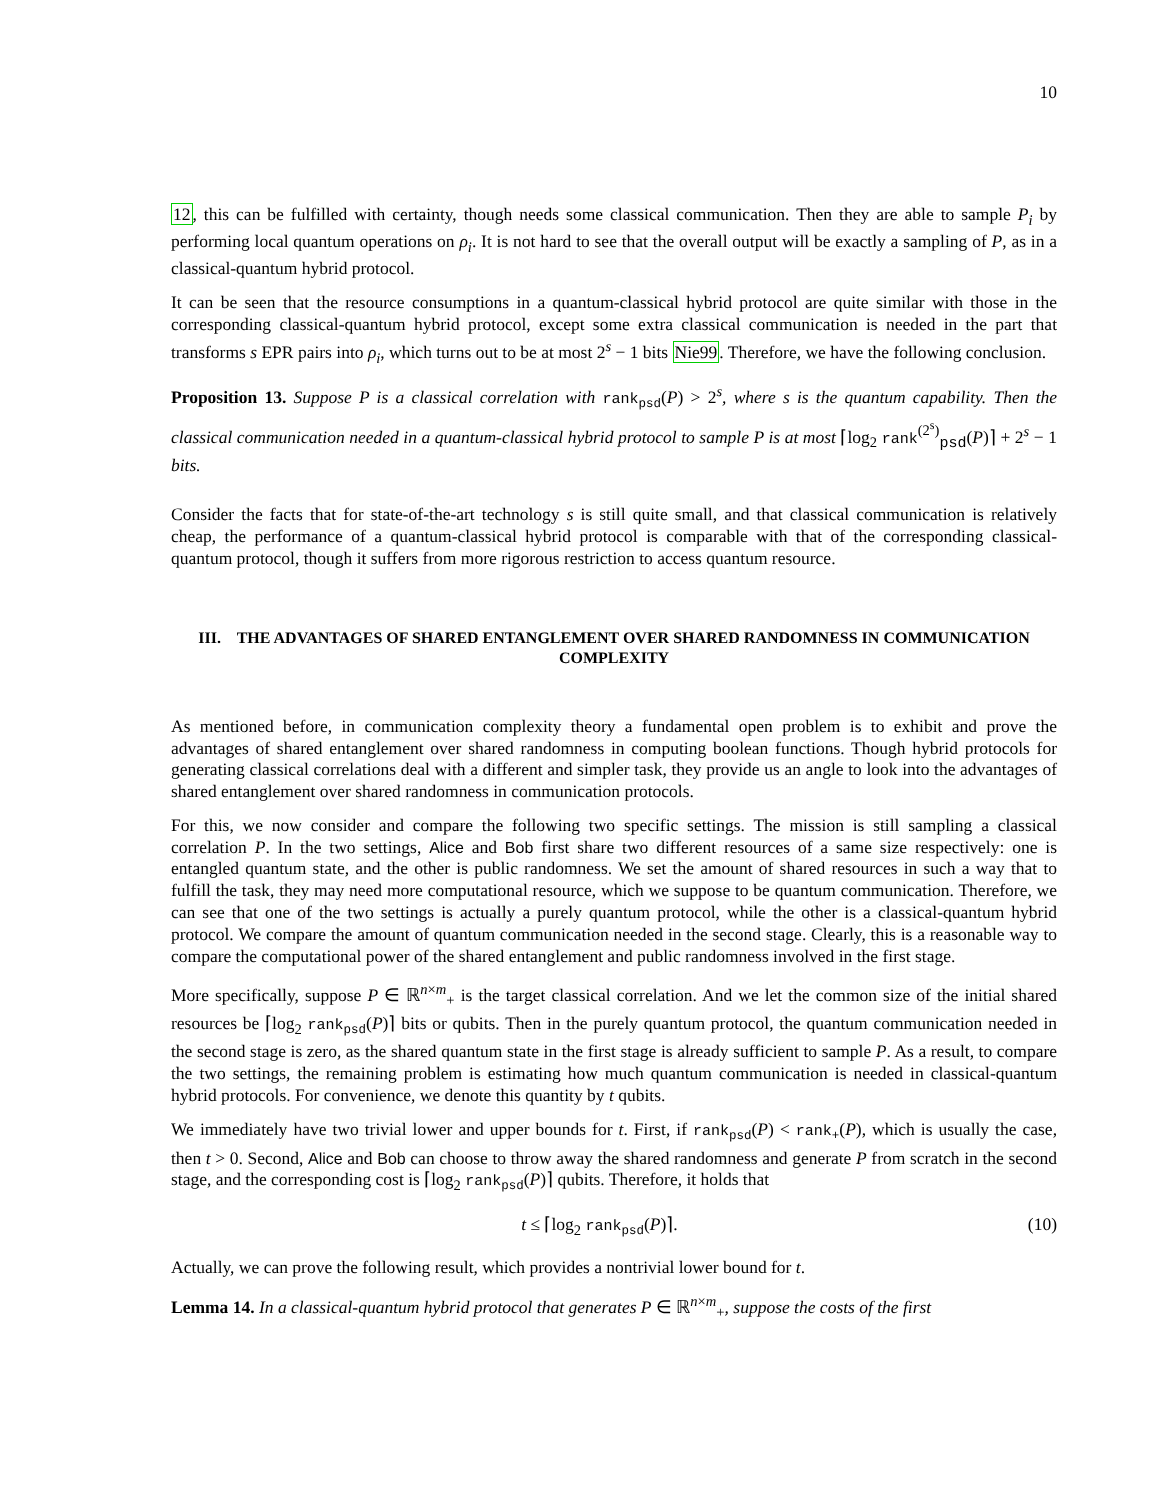10
12, this can be fulfilled with certainty, though needs some classical communication. Then they are able to sample P<sub>i</sub> by performing local quantum operations on ρ<sub>i</sub>. It is not hard to see that the overall output will be exactly a sampling of P, as in a classical-quantum hybrid protocol.
It can be seen that the resource consumptions in a quantum-classical hybrid protocol are quite similar with those in the corresponding classical-quantum hybrid protocol, except some extra classical communication is needed in the part that transforms s EPR pairs into ρ<sub>i</sub>, which turns out to be at most 2<sup>s</sup> − 1 bits Nie99. Therefore, we have the following conclusion.
Proposition 13. Suppose P is a classical correlation with rank<sub>psd</sub>(P) > 2<sup>s</sup>, where s is the quantum capability. Then the classical communication needed in a quantum-classical hybrid protocol to sample P is at most ⌈log<sub>2</sub> rank<sup>(2<sup>s</sup>)</sup><sub>psd</sub>(P)⌉ + 2<sup>s</sup> − 1 bits.
Consider the facts that for state-of-the-art technology s is still quite small, and that classical communication is relatively cheap, the performance of a quantum-classical hybrid protocol is comparable with that of the corresponding classical-quantum protocol, though it suffers from more rigorous restriction to access quantum resource.
III. THE ADVANTAGES OF SHARED ENTANGLEMENT OVER SHARED RANDOMNESS IN COMMUNICATION COMPLEXITY
As mentioned before, in communication complexity theory a fundamental open problem is to exhibit and prove the advantages of shared entanglement over shared randomness in computing boolean functions. Though hybrid protocols for generating classical correlations deal with a different and simpler task, they provide us an angle to look into the advantages of shared entanglement over shared randomness in communication protocols.
For this, we now consider and compare the following two specific settings. The mission is still sampling a classical correlation P. In the two settings, Alice and Bob first share two different resources of a same size respectively: one is entangled quantum state, and the other is public randomness. We set the amount of shared resources in such a way that to fulfill the task, they may need more computational resource, which we suppose to be quantum communication. Therefore, we can see that one of the two settings is actually a purely quantum protocol, while the other is a classical-quantum hybrid protocol. We compare the amount of quantum communication needed in the second stage. Clearly, this is a reasonable way to compare the computational power of the shared entanglement and public randomness involved in the first stage.
More specifically, suppose P ∈ ℝ<sup>n×m</sup><sub>+</sub> is the target classical correlation. And we let the common size of the initial shared resources be ⌈log<sub>2</sub> rank<sub>psd</sub>(P)⌉ bits or qubits. Then in the purely quantum protocol, the quantum communication needed in the second stage is zero, as the shared quantum state in the first stage is already sufficient to sample P. As a result, to compare the two settings, the remaining problem is estimating how much quantum communication is needed in classical-quantum hybrid protocols. For convenience, we denote this quantity by t qubits.
We immediately have two trivial lower and upper bounds for t. First, if rank<sub>psd</sub>(P) < rank<sub>+</sub>(P), which is usually the case, then t > 0. Second, Alice and Bob can choose to throw away the shared randomness and generate P from scratch in the second stage, and the corresponding cost is ⌈log<sub>2</sub> rank<sub>psd</sub>(P)⌉ qubits. Therefore, it holds that
t ≤ ⌈log<sub>2</sub> rank<sub>psd</sub>(P)⌉. (10)
Actually, we can prove the following result, which provides a nontrivial lower bound for t.
Lemma 14. In a classical-quantum hybrid protocol that generates P ∈ ℝ<sup>n×m</sup><sub>+</sub>, suppose the costs of the first